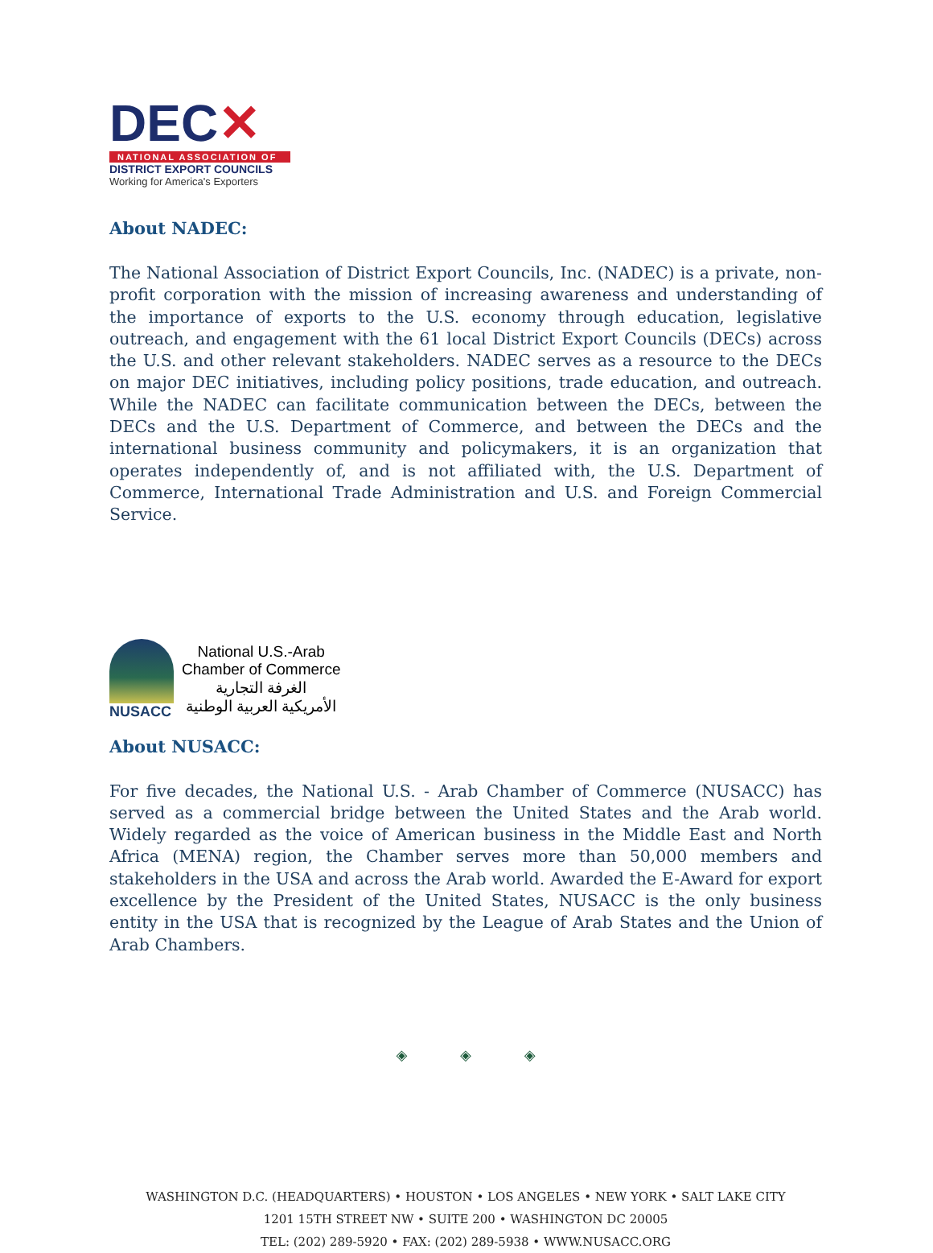DEC✕
NATIONAL ASSOCIATION OF
DISTRICT EXPORT COUNCILS
Working for America's Exporters
About NADEC:
The National Association of District Export Councils, Inc. (NADEC) is a private, non-profit corporation with the mission of increasing awareness and understanding of the importance of exports to the U.S. economy through education, legislative outreach, and engagement with the 61 local District Export Councils (DECs) across the U.S. and other relevant stakeholders. NADEC serves as a resource to the DECs on major DEC initiatives, including policy positions, trade education, and outreach. While the NADEC can facilitate communication between the DECs, between the DECs and the U.S. Department of Commerce, and between the DECs and the international business community and policymakers, it is an organization that operates independently of, and is not affiliated with, the U.S. Department of Commerce, International Trade Administration and U.S. and Foreign Commercial Service.
NUSACC
National U.S.-Arab
Chamber of Commerce
الغرفة التجارية
الأمريكية العربية الوطنية
About NUSACC:
For five decades, the National U.S. - Arab Chamber of Commerce (NUSACC) has served as a commercial bridge between the United States and the Arab world. Widely regarded as the voice of American business in the Middle East and North Africa (MENA) region, the Chamber serves more than 50,000 members and stakeholders in the USA and across the Arab world. Awarded the E-Award for export excellence by the President of the United States, NUSACC is the only business entity in the USA that is recognized by the League of Arab States and the Union of Arab Chambers.
◈ ◈ ◈
WASHINGTON D.C. (HEADQUARTERS) • HOUSTON • LOS ANGELES • NEW YORK • SALT LAKE CITY
1201 15TH STREET NW • SUITE 200 • WASHINGTON DC 20005
TEL: (202) 289-5920 • FAX: (202) 289-5938 • WWW.NUSACC.ORG